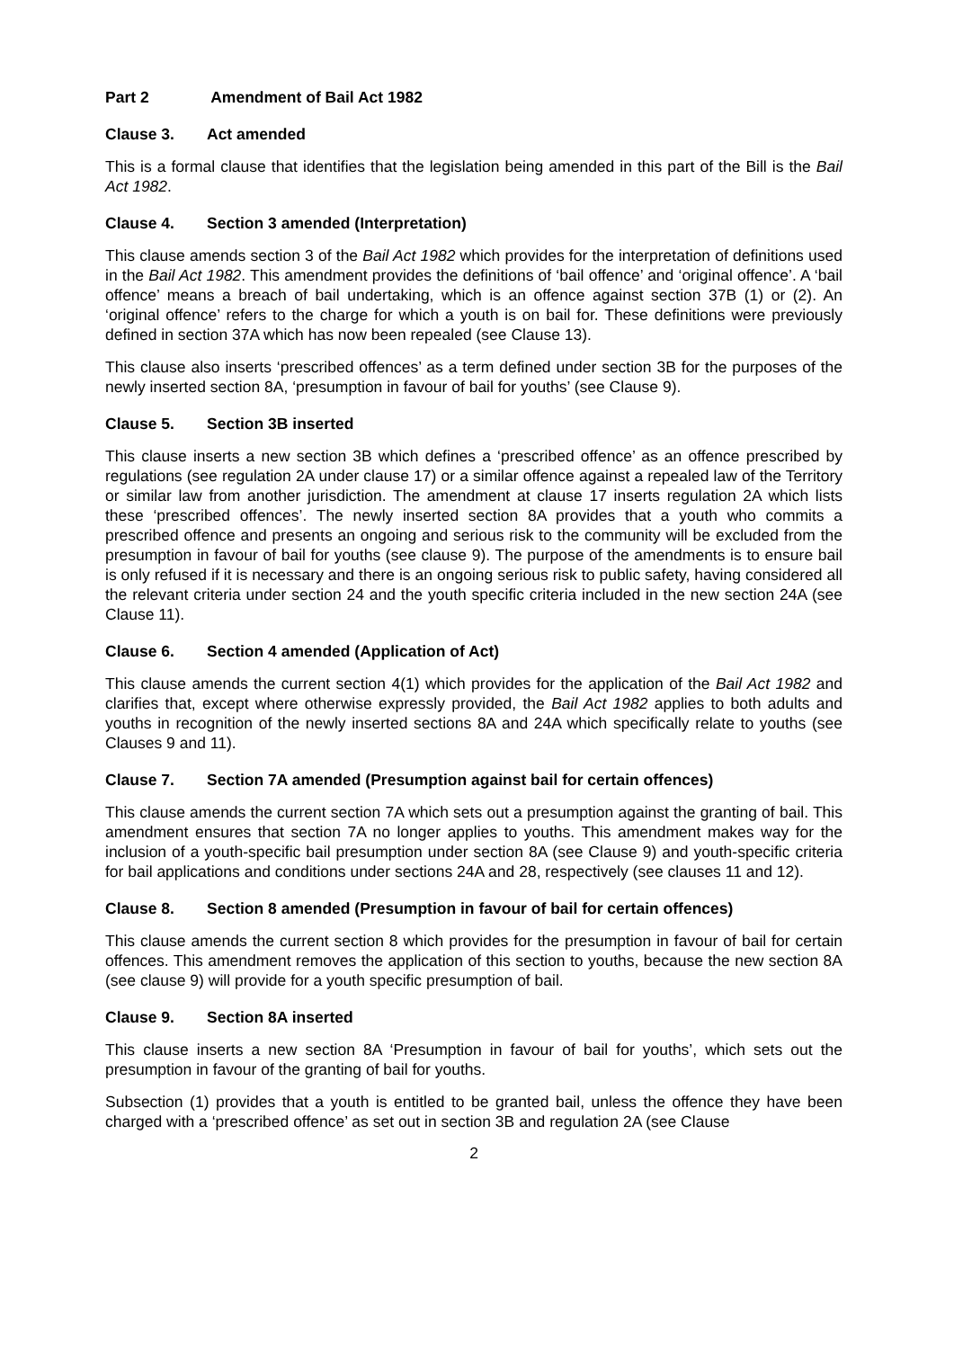Part 2 Amendment of Bail Act 1982
Clause 3. Act amended
This is a formal clause that identifies that the legislation being amended in this part of the Bill is the Bail Act 1982.
Clause 4. Section 3 amended (Interpretation)
This clause amends section 3 of the Bail Act 1982 which provides for the interpretation of definitions used in the Bail Act 1982. This amendment provides the definitions of ‘bail offence’ and ‘original offence’. A ‘bail offence’ means a breach of bail undertaking, which is an offence against section 37B (1) or (2). An ‘original offence’ refers to the charge for which a youth is on bail for. These definitions were previously defined in section 37A which has now been repealed (see Clause 13).
This clause also inserts ‘prescribed offences’ as a term defined under section 3B for the purposes of the newly inserted section 8A, ‘presumption in favour of bail for youths’ (see Clause 9).
Clause 5. Section 3B inserted
This clause inserts a new section 3B which defines a ‘prescribed offence’ as an offence prescribed by regulations (see regulation 2A under clause 17) or a similar offence against a repealed law of the Territory or similar law from another jurisdiction. The amendment at clause 17 inserts regulation 2A which lists these ‘prescribed offences’. The newly inserted section 8A provides that a youth who commits a prescribed offence and presents an ongoing and serious risk to the community will be excluded from the presumption in favour of bail for youths (see clause 9). The purpose of the amendments is to ensure bail is only refused if it is necessary and there is an ongoing serious risk to public safety, having considered all the relevant criteria under section 24 and the youth specific criteria included in the new section 24A (see Clause 11).
Clause 6. Section 4 amended (Application of Act)
This clause amends the current section 4(1) which provides for the application of the Bail Act 1982 and clarifies that, except where otherwise expressly provided, the Bail Act 1982 applies to both adults and youths in recognition of the newly inserted sections 8A and 24A which specifically relate to youths (see Clauses 9 and 11).
Clause 7. Section 7A amended (Presumption against bail for certain offences)
This clause amends the current section 7A which sets out a presumption against the granting of bail. This amendment ensures that section 7A no longer applies to youths. This amendment makes way for the inclusion of a youth-specific bail presumption under section 8A (see Clause 9) and youth-specific criteria for bail applications and conditions under sections 24A and 28, respectively (see clauses 11 and 12).
Clause 8. Section 8 amended (Presumption in favour of bail for certain offences)
This clause amends the current section 8 which provides for the presumption in favour of bail for certain offences. This amendment removes the application of this section to youths, because the new section 8A (see clause 9) will provide for a youth specific presumption of bail.
Clause 9. Section 8A inserted
This clause inserts a new section 8A ‘Presumption in favour of bail for youths’, which sets out the presumption in favour of the granting of bail for youths.
Subsection (1) provides that a youth is entitled to be granted bail, unless the offence they have been charged with a ‘prescribed offence’ as set out in section 3B and regulation 2A (see Clause
2